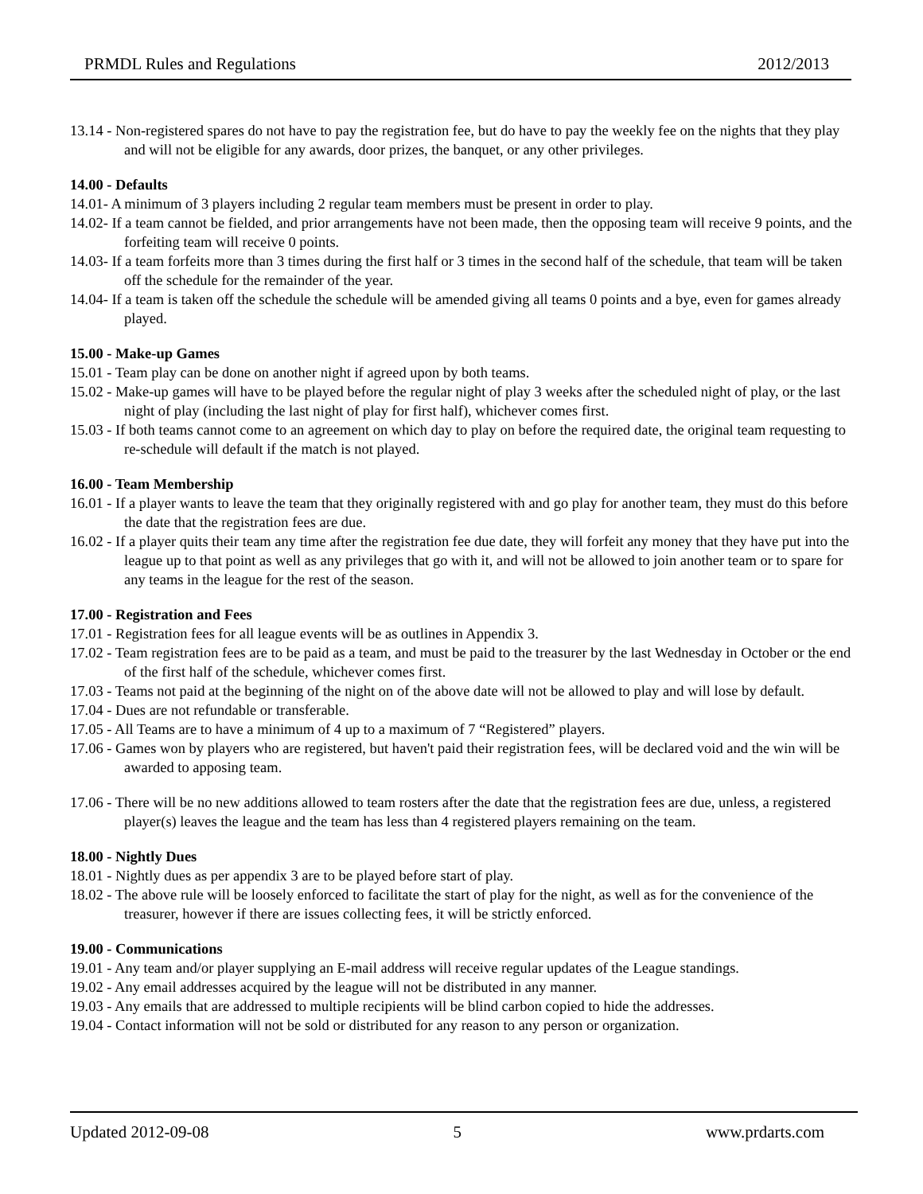PRMDL Rules and Regulations 2012/2013
13.14 - Non-registered spares do not have to pay the registration fee, but do have to pay the weekly fee on the nights that they play and will not be eligible for any awards, door prizes, the banquet, or any other privileges.
14.00 - Defaults
14.01- A minimum of 3 players including 2 regular team members must be present in order to play.
14.02- If a team cannot be fielded, and prior arrangements have not been made, then the opposing team will receive 9 points, and the forfeiting team will receive 0 points.
14.03- If a team forfeits more than 3 times during the first half or 3 times in the second half of the schedule, that team will be taken off the schedule for the remainder of the year.
14.04- If a team is taken off the schedule the schedule will be amended giving all teams 0 points and a bye, even for games already played.
15.00 - Make-up Games
15.01 - Team play can be done on another night if agreed upon by both teams.
15.02 - Make-up games will have to be played before the regular night of play 3 weeks after the scheduled night of play, or the last night of play (including the last night of play for first half), whichever comes first.
15.03 - If both teams cannot come to an agreement on which day to play on before the required date, the original team requesting to re-schedule will default if the match is not played.
16.00 - Team Membership
16.01 - If a player wants to leave the team that they originally registered with and go play for another team, they must do this before the date that the registration fees are due.
16.02 - If a player quits their team any time after the registration fee due date, they will forfeit any money that they have put into the league up to that point as well as any privileges that go with it, and will not be allowed to join another team or to spare for any teams in the league for the rest of the season.
17.00 - Registration and Fees
17.01 - Registration fees for all league events will be as outlines in Appendix 3.
17.02 - Team registration fees are to be paid as a team, and must be paid to the treasurer by the last Wednesday in October or the end of the first half of the schedule, whichever comes first.
17.03 - Teams not paid at the beginning of the night on of the above date will not be allowed to play and will lose by default.
17.04 - Dues are not refundable or transferable.
17.05 - All Teams are to have a minimum of 4 up to a maximum of 7 “Registered” players.
17.06 - Games won by players who are registered, but haven't paid their registration fees, will be declared void and the win will be awarded to apposing team.
17.06 - There will be no new additions allowed to team rosters after the date that the registration fees are due, unless, a registered player(s) leaves the league and the team has less than 4 registered players remaining on the team.
18.00 - Nightly Dues
18.01 - Nightly dues as per appendix 3 are to be played before start of play.
18.02 - The above rule will be loosely enforced to facilitate the start of play for the night, as well as for the convenience of the treasurer, however if there are issues collecting fees, it will be strictly enforced.
19.00 - Communications
19.01 - Any team and/or player supplying an E-mail address will receive regular updates of the League standings.
19.02 - Any email addresses acquired by the league will not be distributed in any manner.
19.03 - Any emails that are addressed to multiple recipients will be blind carbon copied to hide the addresses.
19.04 - Contact information will not be sold or distributed for any reason to any person or organization.
Updated 2012-09-08 5 www.prdarts.com